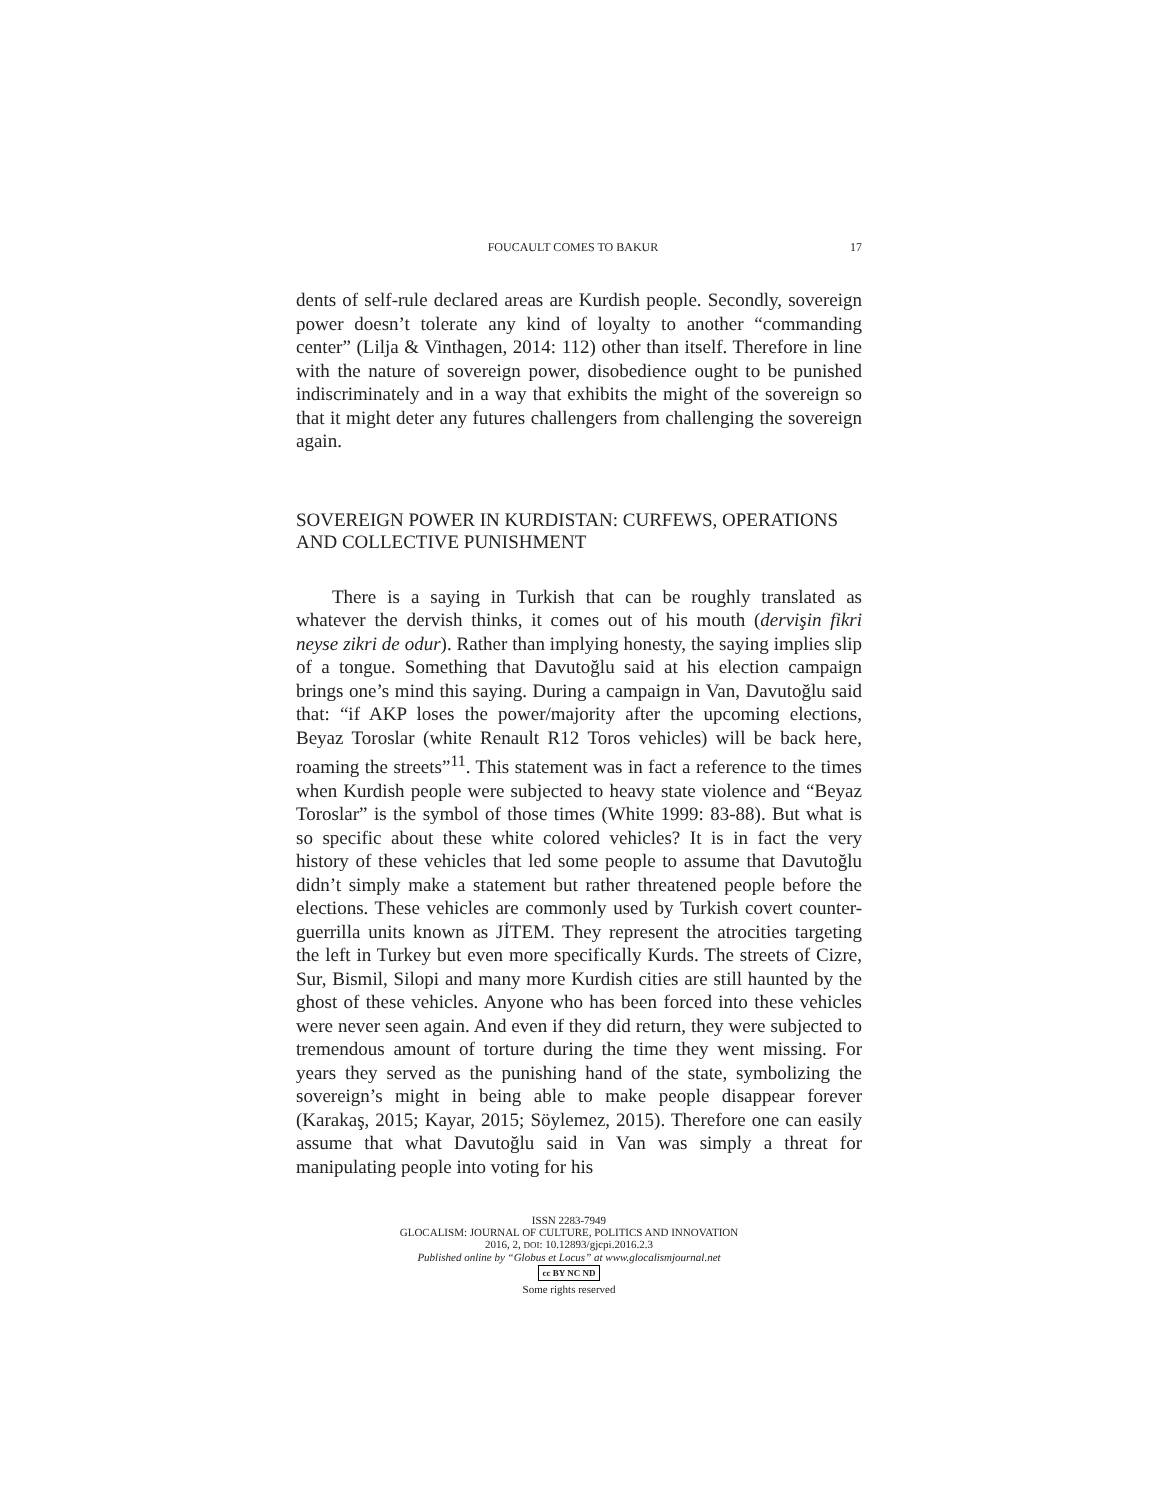FOUCAULT COMES TO BAKUR 17
dents of self-rule declared areas are Kurdish people. Secondly, sovereign power doesn’t tolerate any kind of loyalty to another “commanding center” (Lilja & Vinthagen, 2014: 112) other than itself. Therefore in line with the nature of sovereign power, disobedience ought to be punished indiscriminately and in a way that exhibits the might of the sovereign so that it might deter any futures challengers from challenging the sovereign again.
SOVEREIGN POWER IN KURDISTAN: CURFEWS, OPERATIONS AND COLLECTIVE PUNISHMENT
There is a saying in Turkish that can be roughly translated as whatever the dervish thinks, it comes out of his mouth (dervişin fikri neyse zikri de odur). Rather than implying honesty, the saying implies slip of a tongue. Something that Davutoğlu said at his election campaign brings one’s mind this saying. During a campaign in Van, Davutoğlu said that: “if AKP loses the power/majority after the upcoming elections, Beyaz Toroslar (white Renault R12 Toros vehicles) will be back here, roaming the streets”<sup>11</sup>. This statement was in fact a reference to the times when Kurdish people were subjected to heavy state violence and “Beyaz Toroslar” is the symbol of those times (White 1999: 83-88). But what is so specific about these white colored vehicles? It is in fact the very history of these vehicles that led some people to assume that Davutoğlu didn’t simply make a statement but rather threatened people before the elections. These vehicles are commonly used by Turkish covert counter-guerrilla units known as JİTEM. They represent the atrocities targeting the left in Turkey but even more specifically Kurds. The streets of Cizre, Sur, Bismil, Silopi and many more Kurdish cities are still haunted by the ghost of these vehicles. Anyone who has been forced into these vehicles were never seen again. And even if they did return, they were subjected to tremendous amount of torture during the time they went missing. For years they served as the punishing hand of the state, symbolizing the sovereign’s might in being able to make people disappear forever (Karakaş, 2015; Kayar, 2015; Söylemez, 2015). Therefore one can easily assume that what Davutoğlu said in Van was simply a threat for manipulating people into voting for his
ISSN 2283-7949
GLOCALISM: JOURNAL OF CULTURE, POLITICS AND INNOVATION
2016, 2, DOI: 10.12893/gjcpi.2016.2.3
Published online by “Globus et Locus” at www.glocalismjournal.net
cc BY NC ND
Some rights reserved